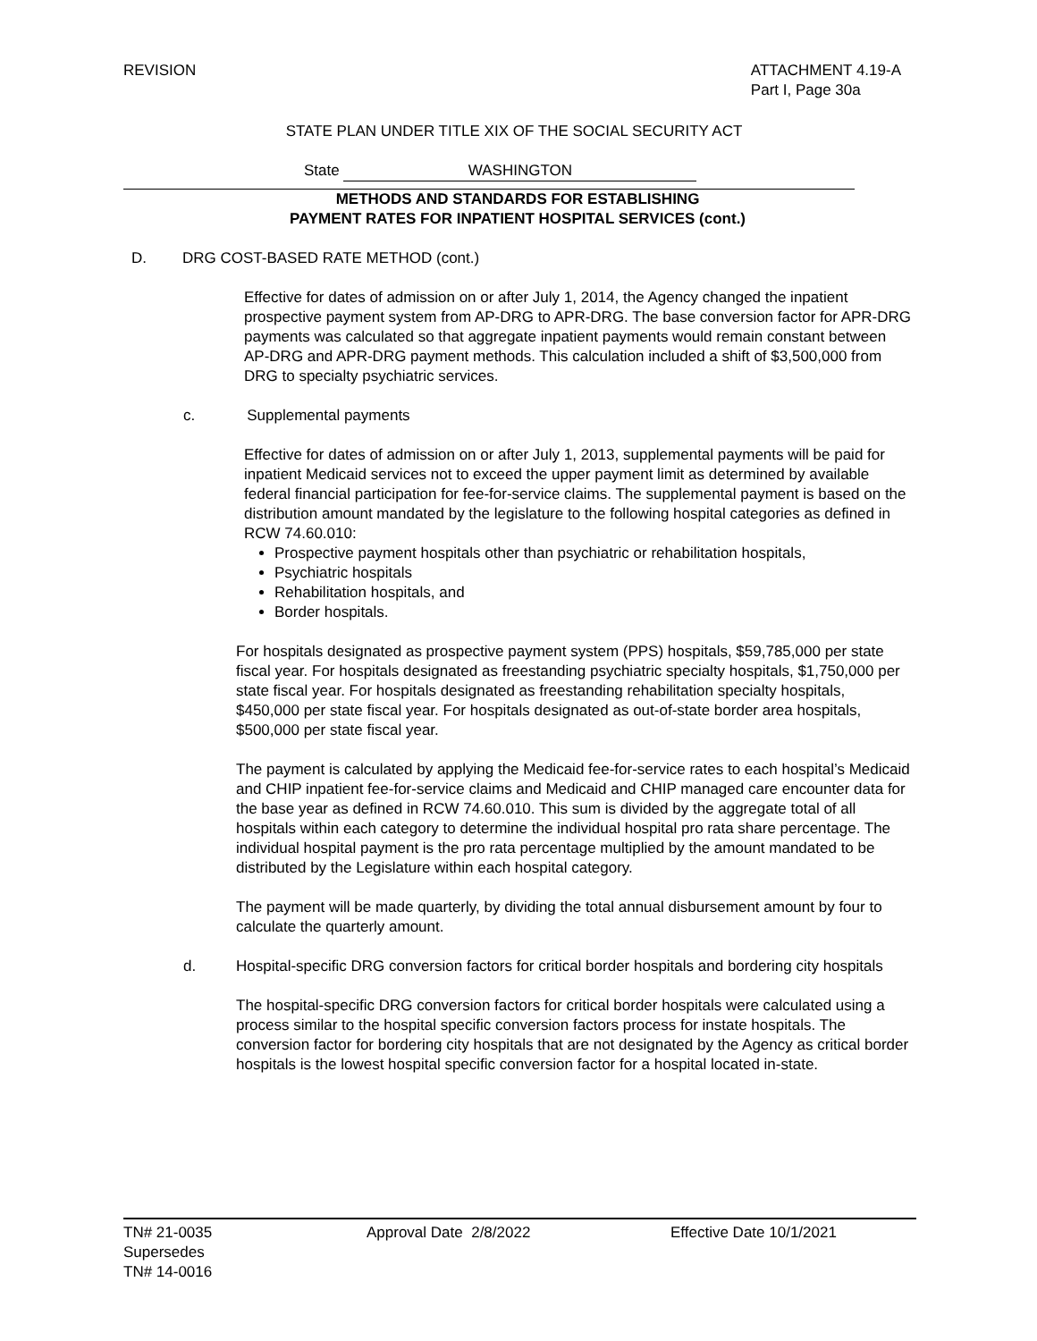REVISION ATTACHMENT 4.19-A
Part I, Page 30a
STATE PLAN UNDER TITLE XIX OF THE SOCIAL SECURITY ACT
State WASHINGTON
METHODS AND STANDARDS FOR ESTABLISHING
PAYMENT RATES FOR INPATIENT HOSPITAL SERVICES (cont.)
D. DRG COST-BASED RATE METHOD (cont.)
Effective for dates of admission on or after July 1, 2014, the Agency changed the inpatient prospective payment system from AP-DRG to APR-DRG. The base conversion factor for APR-DRG payments was calculated so that aggregate inpatient payments would remain constant between AP-DRG and APR-DRG payment methods. This calculation included a shift of $3,500,000 from DRG to specialty psychiatric services.
c. Supplemental payments
Effective for dates of admission on or after July 1, 2013, supplemental payments will be paid for inpatient Medicaid services not to exceed the upper payment limit as determined by available federal financial participation for fee-for-service claims. The supplemental payment is based on the distribution amount mandated by the legislature to the following hospital categories as defined in RCW 74.60.010:
Prospective payment hospitals other than psychiatric or rehabilitation hospitals,
Psychiatric hospitals
Rehabilitation hospitals, and
Border hospitals.
For hospitals designated as prospective payment system (PPS) hospitals, $59,785,000 per state fiscal year. For hospitals designated as freestanding psychiatric specialty hospitals, $1,750,000 per state fiscal year. For hospitals designated as freestanding rehabilitation specialty hospitals, $450,000 per state fiscal year. For hospitals designated as out-of-state border area hospitals, $500,000 per state fiscal year.
The payment is calculated by applying the Medicaid fee-for-service rates to each hospital’s Medicaid and CHIP inpatient fee-for-service claims and Medicaid and CHIP managed care encounter data for the base year as defined in RCW 74.60.010. This sum is divided by the aggregate total of all hospitals within each category to determine the individual hospital pro rata share percentage. The individual hospital payment is the pro rata percentage multiplied by the amount mandated to be distributed by the Legislature within each hospital category.
The payment will be made quarterly, by dividing the total annual disbursement amount by four to calculate the quarterly amount.
d. Hospital-specific DRG conversion factors for critical border hospitals and bordering city hospitals
The hospital-specific DRG conversion factors for critical border hospitals were calculated using a process similar to the hospital specific conversion factors process for instate hospitals. The conversion factor for bordering city hospitals that are not designated by the Agency as critical border hospitals is the lowest hospital specific conversion factor for a hospital located in-state.
TN# 21-0035
Supersedes
TN# 14-0016
Approval Date 2/8/2022 Effective Date 10/1/2021